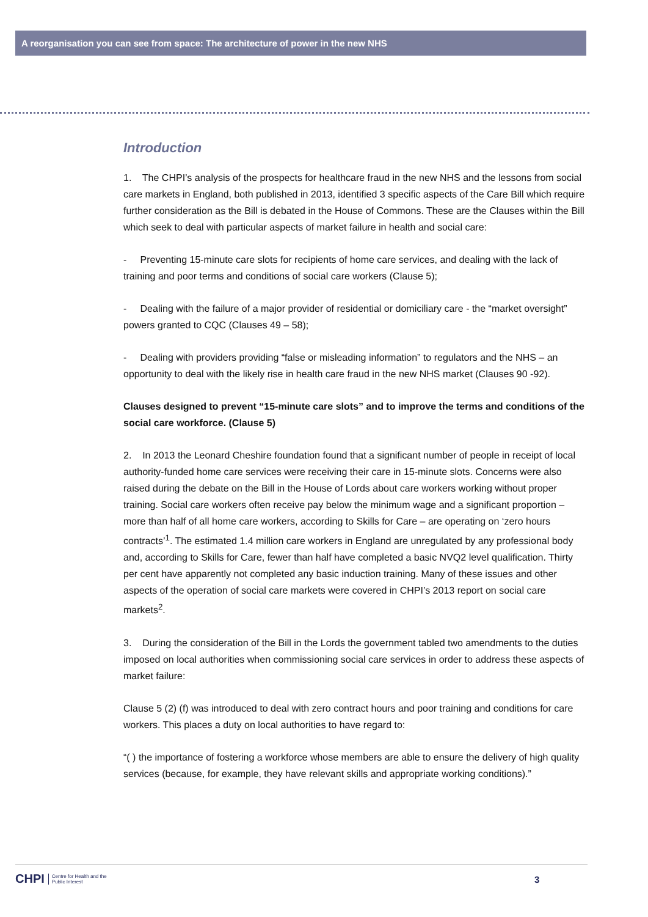A reorganisation you can see from space: The architecture of power in the new NHS
Introduction
1. The CHPI’s analysis of the prospects for healthcare fraud in the new NHS and the lessons from social care markets in England, both published in 2013, identified 3 specific aspects of the Care Bill which require further consideration as the Bill is debated in the House of Commons. These are the Clauses within the Bill which seek to deal with particular aspects of market failure in health and social care:
- Preventing 15-minute care slots for recipients of home care services, and dealing with the lack of training and poor terms and conditions of social care workers (Clause 5);
- Dealing with the failure of a major provider of residential or domiciliary care - the “market oversight” powers granted to CQC (Clauses 49 – 58);
- Dealing with providers providing “false or misleading information” to regulators and the NHS – an opportunity to deal with the likely rise in health care fraud in the new NHS market (Clauses 90 -92).
Clauses designed to prevent “15-minute care slots” and to improve the terms and conditions of the social care workforce. (Clause 5)
2. In 2013 the Leonard Cheshire foundation found that a significant number of people in receipt of local authority-funded home care services were receiving their care in 15-minute slots. Concerns were also raised during the debate on the Bill in the House of Lords about care workers working without proper training. Social care workers often receive pay below the minimum wage and a significant proportion – more than half of all home care workers, according to Skills for Care – are operating on ‘zero hours contracts’<sup>1</sup>. The estimated 1.4 million care workers in England are unregulated by any professional body and, according to Skills for Care, fewer than half have completed a basic NVQ2 level qualification. Thirty per cent have apparently not completed any basic induction training. Many of these issues and other aspects of the operation of social care markets were covered in CHPI’s 2013 report on social care markets<sup>2</sup>.
3. During the consideration of the Bill in the Lords the government tabled two amendments to the duties imposed on local authorities when commissioning social care services in order to address these aspects of market failure:
Clause 5 (2) (f) was introduced to deal with zero contract hours and poor training and conditions for care workers. This places a duty on local authorities to have regard to:
“( ) the importance of fostering a workforce whose members are able to ensure the delivery of high quality services (because, for example, they have relevant skills and appropriate working conditions).”
CHPI Centre for Health and the
Public Interest
3